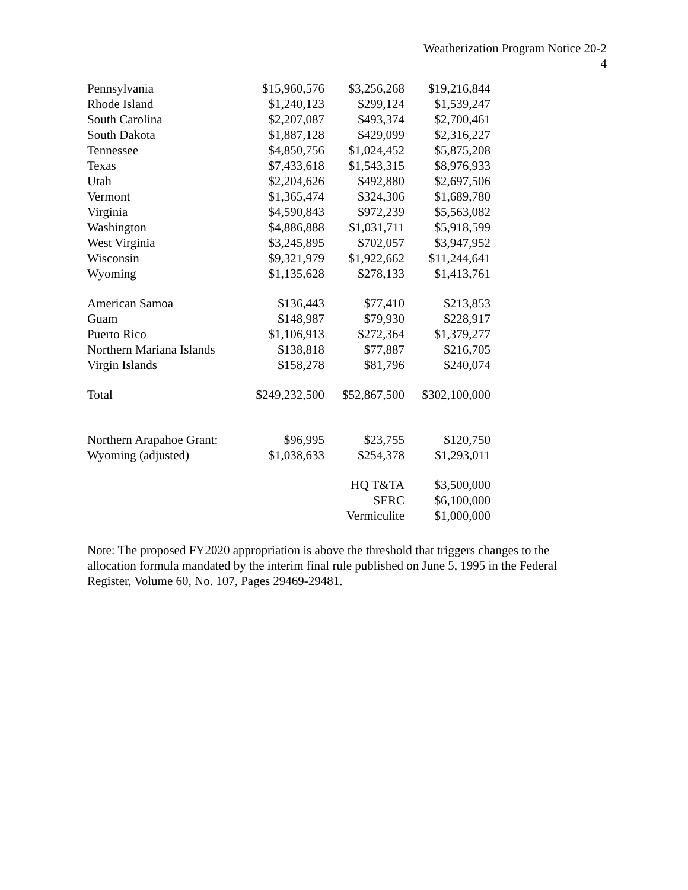Weatherization Program Notice 20-2
4
| Pennsylvania | $15,960,576 | $3,256,268 | $19,216,844 |
| Rhode Island | $1,240,123 | $299,124 | $1,539,247 |
| South Carolina | $2,207,087 | $493,374 | $2,700,461 |
| South Dakota | $1,887,128 | $429,099 | $2,316,227 |
| Tennessee | $4,850,756 | $1,024,452 | $5,875,208 |
| Texas | $7,433,618 | $1,543,315 | $8,976,933 |
| Utah | $2,204,626 | $492,880 | $2,697,506 |
| Vermont | $1,365,474 | $324,306 | $1,689,780 |
| Virginia | $4,590,843 | $972,239 | $5,563,082 |
| Washington | $4,886,888 | $1,031,711 | $5,918,599 |
| West Virginia | $3,245,895 | $702,057 | $3,947,952 |
| Wisconsin | $9,321,979 | $1,922,662 | $11,244,641 |
| Wyoming | $1,135,628 | $278,133 | $1,413,761 |
| American Samoa | $136,443 | $77,410 | $213,853 |
| Guam | $148,987 | $79,930 | $228,917 |
| Puerto Rico | $1,106,913 | $272,364 | $1,379,277 |
| Northern Mariana Islands | $138,818 | $77,887 | $216,705 |
| Virgin Islands | $158,278 | $81,796 | $240,074 |
| Total | $249,232,500 | $52,867,500 | $302,100,000 |
| Northern Arapahoe Grant: | $96,995 | $23,755 | $120,750 |
| Wyoming (adjusted) | $1,038,633 | $254,378 | $1,293,011 |
| | | HQ T&TA | $3,500,000 |
| | | SERC | $6,100,000 |
| | | Vermiculite | $1,000,000 |
Note: The proposed FY2020 appropriation is above the threshold that triggers changes to the allocation formula mandated by the interim final rule published on June 5, 1995 in the Federal Register, Volume 60, No. 107, Pages 29469-29481.